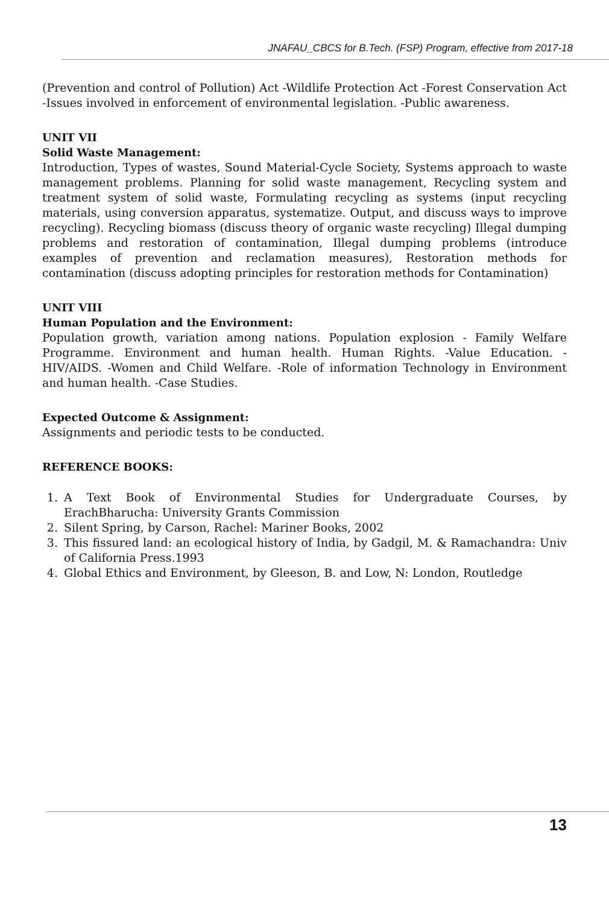JNAFAU_CBCS for B.Tech. (FSP) Program, effective from 2017-18
(Prevention and control of Pollution) Act -Wildlife Protection Act -Forest Conservation Act -Issues involved in enforcement of environmental legislation. -Public awareness.
UNIT VII
Solid Waste Management:
Introduction, Types of wastes, Sound Material-Cycle Society, Systems approach to waste management problems. Planning for solid waste management, Recycling system and treatment system of solid waste, Formulating recycling as systems (input recycling materials, using conversion apparatus, systematize. Output, and discuss ways to improve recycling). Recycling biomass (discuss theory of organic waste recycling) Illegal dumping problems and restoration of contamination, Illegal dumping problems (introduce examples of prevention and reclamation measures), Restoration methods for contamination (discuss adopting principles for restoration methods for Contamination)
UNIT VIII
Human Population and the Environment:
Population growth, variation among nations. Population explosion - Family Welfare Programme. Environment and human health. Human Rights. -Value Education. -HIV/AIDS. -Women and Child Welfare. -Role of information Technology in Environment and human health. -Case Studies.
Expected Outcome & Assignment:
Assignments and periodic tests to be conducted.
REFERENCE BOOKS:
1. A Text Book of Environmental Studies for Undergraduate Courses, by ErachBharucha: University Grants Commission
2. Silent Spring, by Carson, Rachel: Mariner Books, 2002
3. This fissured land: an ecological history of India, by Gadgil, M. & Ramachandra: Univ of California Press.1993
4. Global Ethics and Environment, by Gleeson, B. and Low, N: London, Routledge
13